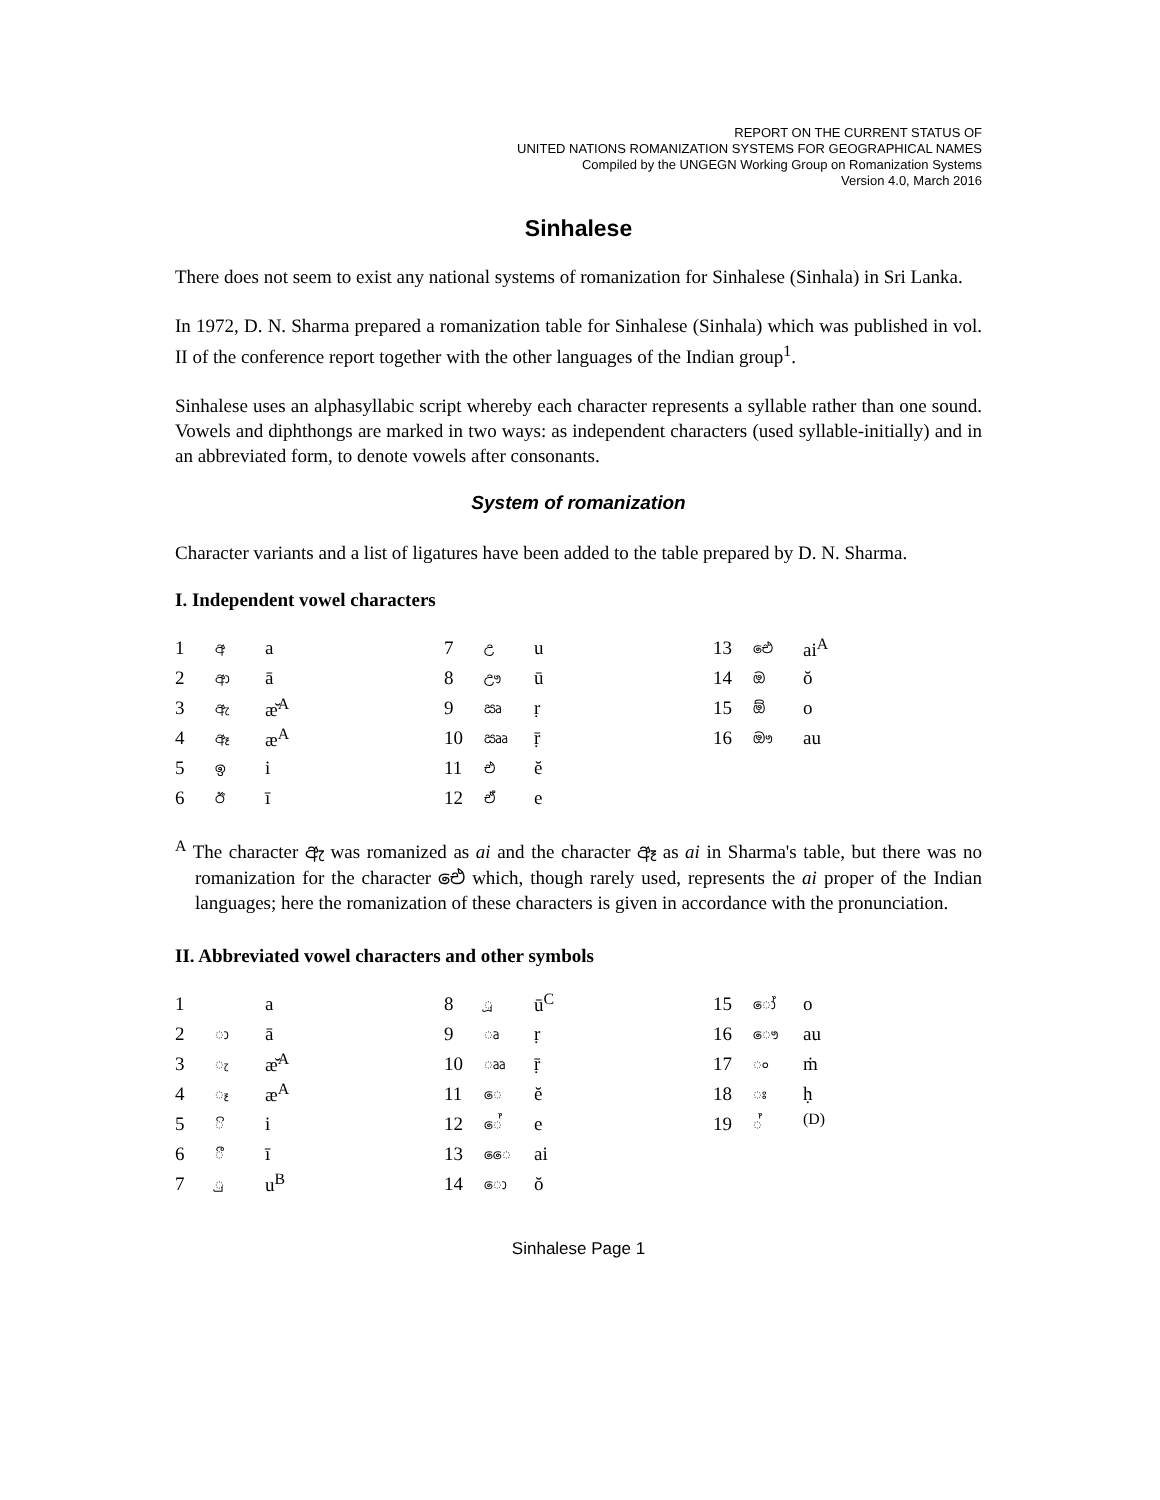REPORT ON THE CURRENT STATUS OF
UNITED NATIONS ROMANIZATION SYSTEMS FOR GEOGRAPHICAL NAMES
Compiled by the UNGEGN Working Group on Romanization Systems
Version 4.0, March 2016
Sinhalese
There does not seem to exist any national systems of romanization for Sinhalese (Sinhala) in Sri Lanka.
In 1972, D. N. Sharma prepared a romanization table for Sinhalese (Sinhala) which was published in vol. II of the conference report together with the other languages of the Indian group<sup>1</sup>.
Sinhalese uses an alphasyllabic script whereby each character represents a syllable rather than one sound. Vowels and diphthongs are marked in two ways: as independent characters (used syllable-initially) and in an abbreviated form, to denote vowels after consonants.
System of romanization
Character variants and a list of ligatures have been added to the table prepared by D. N. Sharma.
I. Independent vowel characters
| 1 | අ | a |
| 2 | ආ | ā |
| 3 | ඇ | ӕ̆<sup>A</sup> |
| 4 | ඈ | æ<sup>A</sup> |
| 5 | ඉ | i |
| 6 | ඊ | ī |
| 7 | උ | u |
| 8 | ඌ | ū |
| 9 | ඍ | ṛ |
| 10 | ඎ | ṝ |
| 11 | එ | ĕ |
| 12 | ඒ | e |
| 13 | ඓ | ai<sup>A</sup> |
| 14 | ඔ | ŏ |
| 15 | ඕ | o |
| 16 | ඖ | au |
<sup>A</sup> The character ඇ was romanized as ai and the character ඈ as ai in Sharma's table, but there was no romanization for the character ඓ which, though rarely used, represents the ai proper of the Indian languages; here the romanization of these characters is given in accordance with the pronunciation.
II. Abbreviated vowel characters and other symbols
| 1 | | a |
| 2 | ා | ā |
| 3 | ැ | ӕ̆<sup>A</sup> |
| 4 | ෑ | æ<sup>A</sup> |
| 5 | ි | i |
| 6 | ී | ī |
| 7 | ු | u<sup>B</sup> |
| 8 | ූ | ū<sup>C</sup> |
| 9 | ෘ | ṛ |
| 10 | ෲ | ṝ |
| 11 | ෙ | ĕ |
| 12 | ේ | e |
| 13 | ෛ | ai |
| 14 | ො | ŏ |
| 15 | ෝ | o |
| 16 | ෞ | au |
| 17 | ං | ṁ |
| 18 | ඃ | ḥ |
| 19 | ් | <sup>(D)</sup> |
Sinhalese Page 1